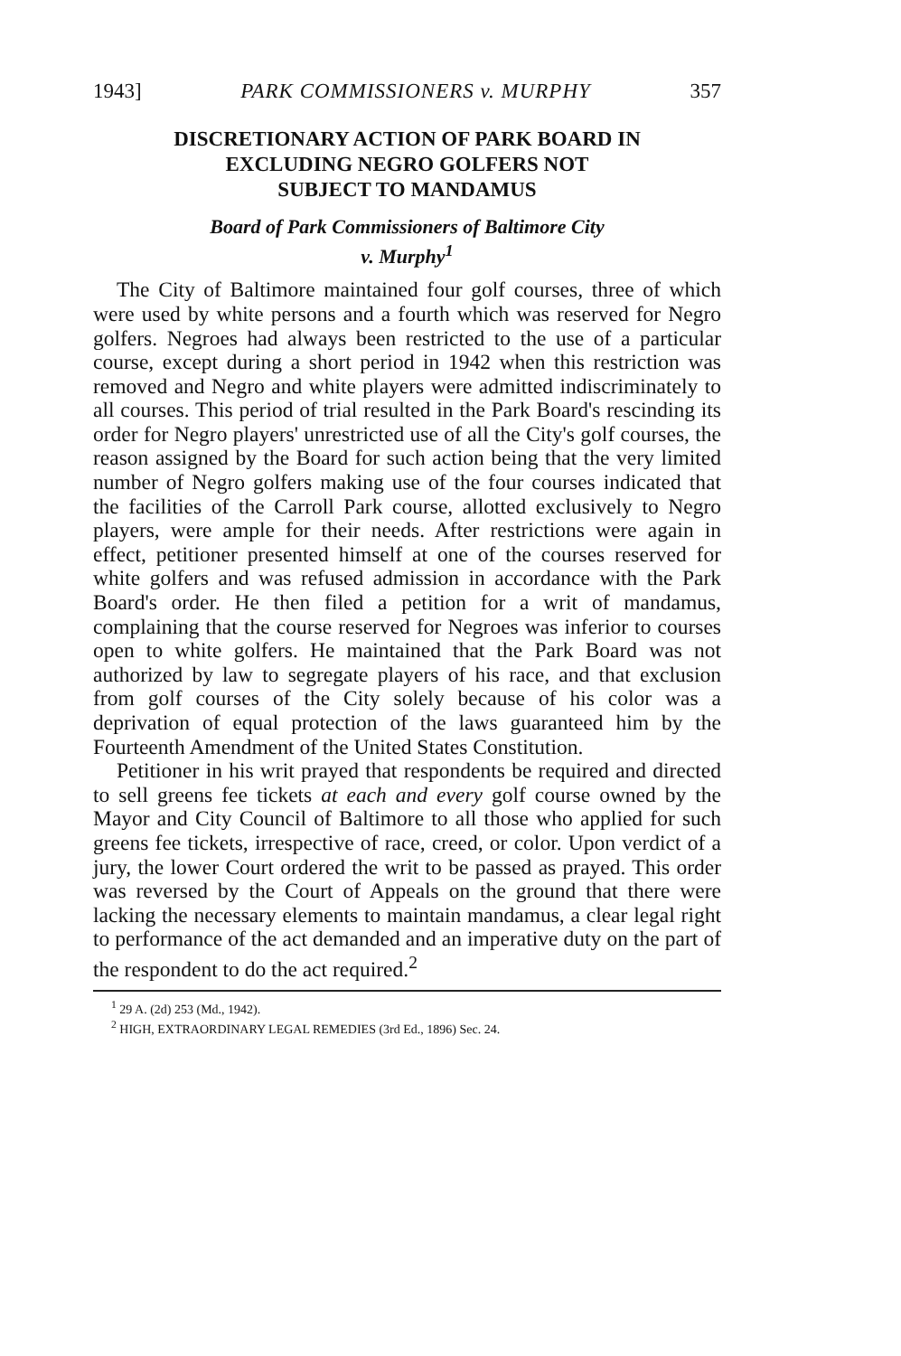1943] PARK COMMISSIONERS v. MURPHY 357
DISCRETIONARY ACTION OF PARK BOARD IN
EXCLUDING NEGRO GOLFERS NOT
SUBJECT TO MANDAMUS
Board of Park Commissioners of Baltimore City
v. Murphy<sup>1</sup>
The City of Baltimore maintained four golf courses, three of which were used by white persons and a fourth which was reserved for Negro golfers. Negroes had always been restricted to the use of a particular course, except during a short period in 1942 when this restriction was removed and Negro and white players were admitted indiscriminately to all courses. This period of trial resulted in the Park Board's rescinding its order for Negro players' unrestricted use of all the City's golf courses, the reason assigned by the Board for such action being that the very limited number of Negro golfers making use of the four courses indicated that the facilities of the Carroll Park course, allotted exclusively to Negro players, were ample for their needs. After restrictions were again in effect, petitioner presented himself at one of the courses reserved for white golfers and was refused admission in accordance with the Park Board's order. He then filed a petition for a writ of mandamus, complaining that the course reserved for Negroes was inferior to courses open to white golfers. He maintained that the Park Board was not authorized by law to segregate players of his race, and that exclusion from golf courses of the City solely because of his color was a deprivation of equal protection of the laws guaranteed him by the Fourteenth Amendment of the United States Constitution.
Petitioner in his writ prayed that respondents be required and directed to sell greens fee tickets at each and every golf course owned by the Mayor and City Council of Baltimore to all those who applied for such greens fee tickets, irrespective of race, creed, or color. Upon verdict of a jury, the lower Court ordered the writ to be passed as prayed. This order was reversed by the Court of Appeals on the ground that there were lacking the necessary elements to maintain mandamus, a clear legal right to performance of the act demanded and an imperative duty on the part of the respondent to do the act required.<sup>2</sup>
<sup>1</sup> 29 A. (2d) 253 (Md., 1942).
<sup>2</sup> HIGH, EXTRAORDINARY LEGAL REMEDIES (3rd Ed., 1896) Sec. 24.